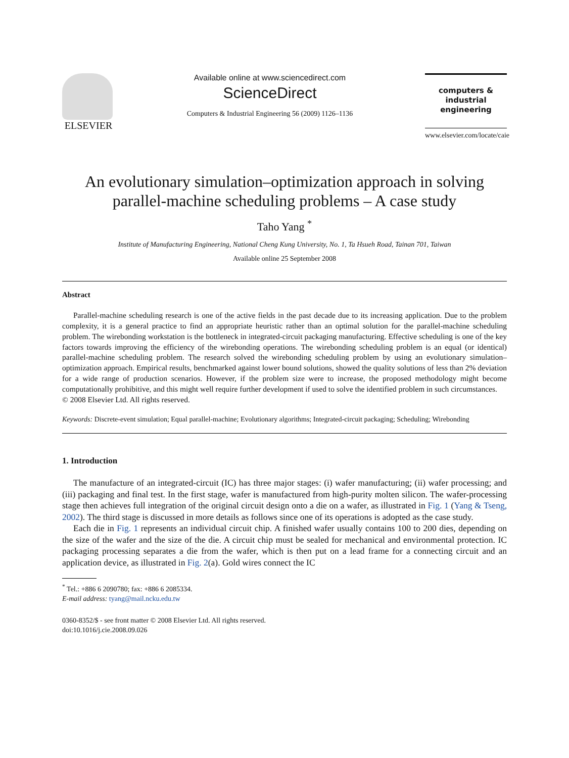ELSEVIER
Available online at www.sciencedirect.com
ScienceDirect
Computers & Industrial Engineering 56 (2009) 1126–1136
computers &
industrial
engineering
www.elsevier.com/locate/caie
An evolutionary simulation–optimization approach in solving parallel-machine scheduling problems – A case study
Taho Yang <sup>*</sup>
Institute of Manufacturing Engineering, National Cheng Kung University, No. 1, Ta Hsueh Road, Tainan 701, Taiwan
Available online 25 September 2008
Abstract
Parallel-machine scheduling research is one of the active fields in the past decade due to its increasing application. Due to the problem complexity, it is a general practice to find an appropriate heuristic rather than an optimal solution for the parallel-machine scheduling problem. The wirebonding workstation is the bottleneck in integrated-circuit packaging manufacturing. Effective scheduling is one of the key factors towards improving the efficiency of the wirebonding operations. The wirebonding scheduling problem is an equal (or identical) parallel-machine scheduling problem. The research solved the wirebonding scheduling problem by using an evolutionary simulation–optimization approach. Empirical results, benchmarked against lower bound solutions, showed the quality solutions of less than 2% deviation for a wide range of production scenarios. However, if the problem size were to increase, the proposed methodology might become computationally prohibitive, and this might well require further development if used to solve the identified problem in such circumstances.
© 2008 Elsevier Ltd. All rights reserved.
Keywords: Discrete-event simulation; Equal parallel-machine; Evolutionary algorithms; Integrated-circuit packaging; Scheduling; Wirebonding
1. Introduction
The manufacture of an integrated-circuit (IC) has three major stages: (i) wafer manufacturing; (ii) wafer processing; and (iii) packaging and final test. In the first stage, wafer is manufactured from high-purity molten silicon. The wafer-processing stage then achieves full integration of the original circuit design onto a die on a wafer, as illustrated in Fig. 1 (Yang & Tseng, 2002). The third stage is discussed in more details as follows since one of its operations is adopted as the case study.
Each die in Fig. 1 represents an individual circuit chip. A finished wafer usually contains 100 to 200 dies, depending on the size of the wafer and the size of the die. A circuit chip must be sealed for mechanical and environmental protection. IC packaging processing separates a die from the wafer, which is then put on a lead frame for a connecting circuit and an application device, as illustrated in Fig. 2(a). Gold wires connect the IC
<sup>*</sup> Tel.: +886 6 2090780; fax: +886 6 2085334.
E-mail address: tyang@mail.ncku.edu.tw
0360-8352/$ - see front matter © 2008 Elsevier Ltd. All rights reserved.
doi:10.1016/j.cie.2008.09.026